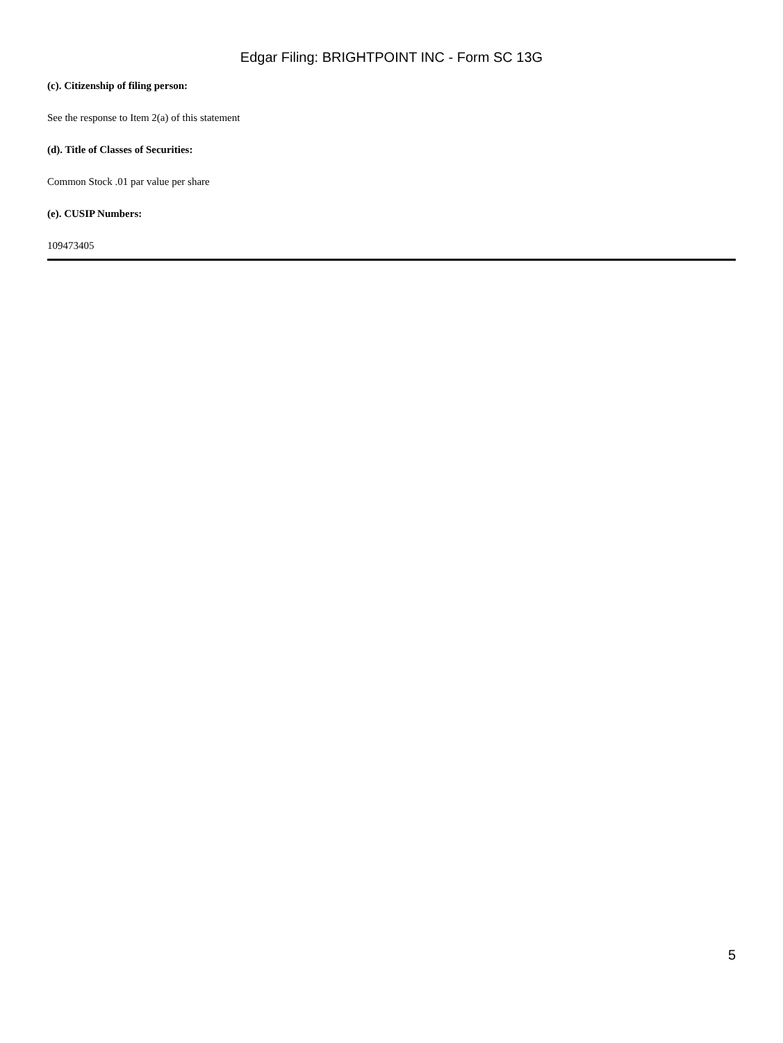Edgar Filing: BRIGHTPOINT INC - Form SC 13G
(c). Citizenship of filing person:
See the response to Item 2(a) of this statement
(d). Title of Classes of Securities:
Common Stock .01 par value per share
(e). CUSIP Numbers:
109473405
5